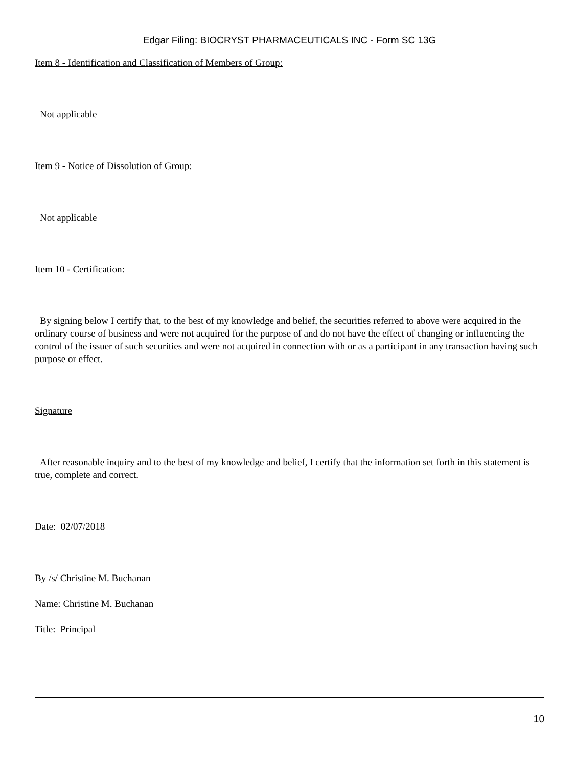Edgar Filing: BIOCRYST PHARMACEUTICALS INC - Form SC 13G
Item 8 - Identification and Classification of Members of Group:
Not applicable
Item 9 - Notice of Dissolution of Group:
Not applicable
Item 10 - Certification:
By signing below I certify that, to the best of my knowledge and belief, the securities referred to above were acquired in the ordinary course of business and were not acquired for the purpose of and do not have the effect of changing or influencing the control of the issuer of such securities and were not acquired in connection with or as a participant in any transaction having such purpose or effect.
Signature
After reasonable inquiry and to the best of my knowledge and belief, I certify that the information set forth in this statement is true, complete and correct.
Date: 02/07/2018
By /s/ Christine M. Buchanan
Name: Christine M. Buchanan
Title: Principal
10